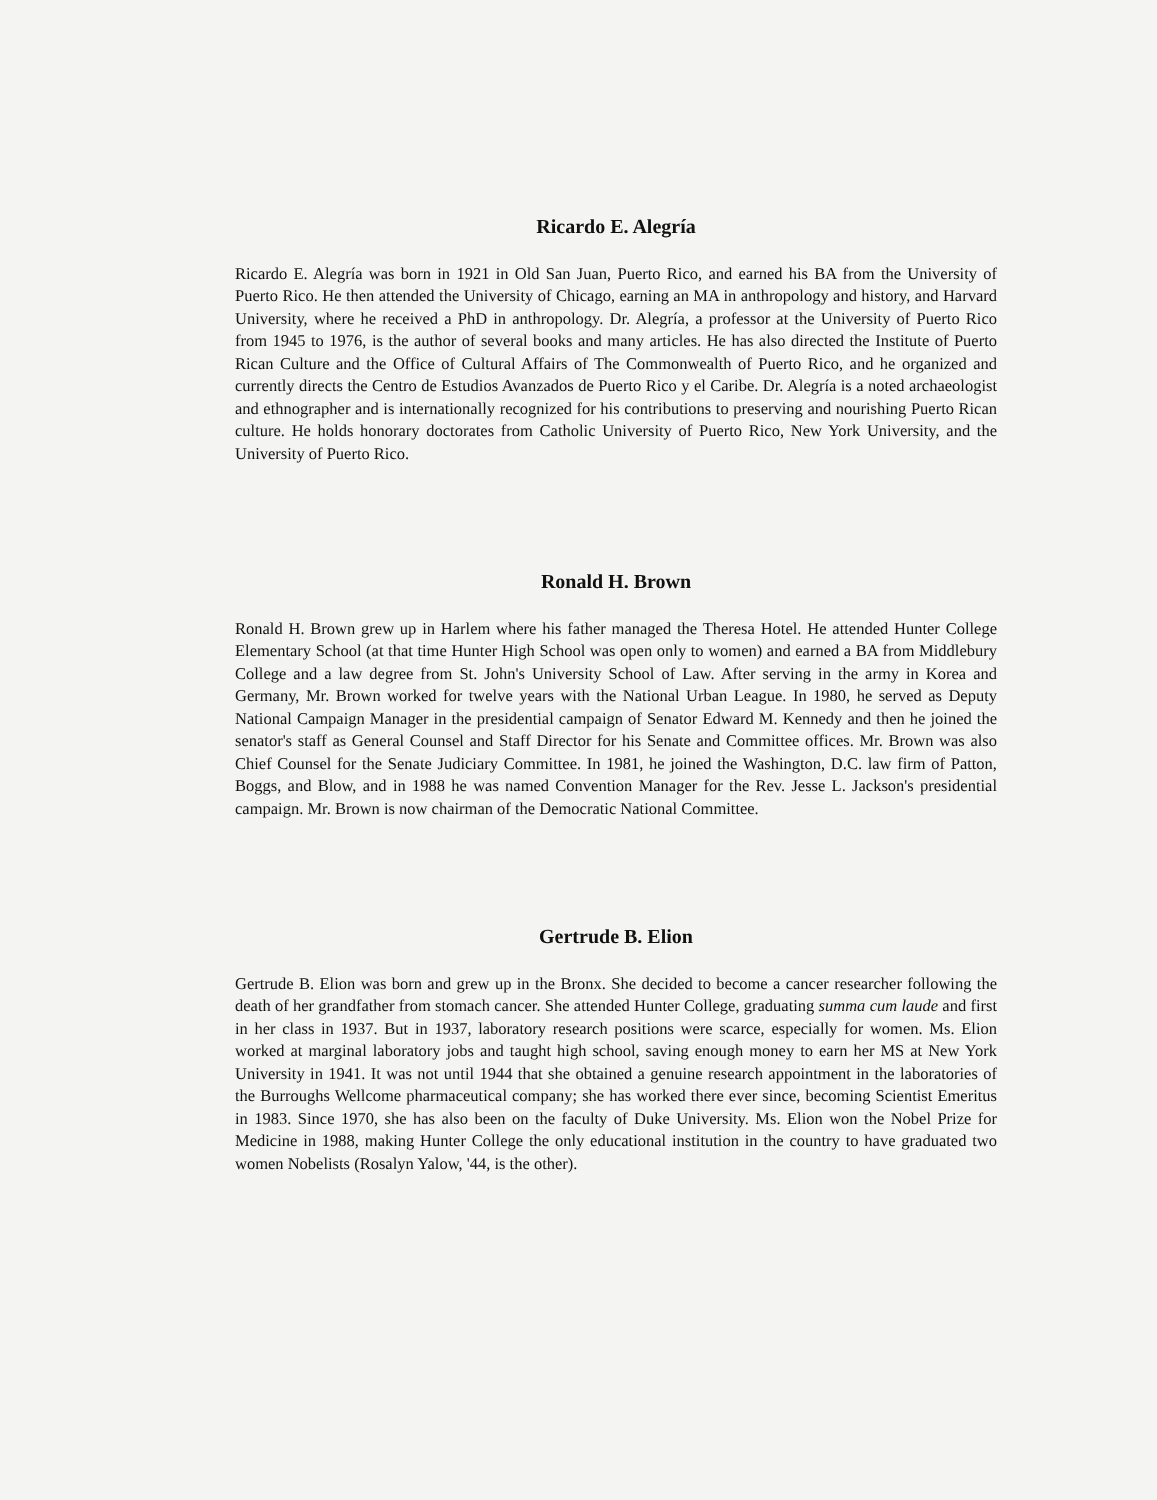Ricardo E. Alegría
Ricardo E. Alegría was born in 1921 in Old San Juan, Puerto Rico, and earned his BA from the University of Puerto Rico. He then attended the University of Chicago, earning an MA in anthropology and history, and Harvard University, where he received a PhD in anthropology. Dr. Alegría, a professor at the University of Puerto Rico from 1945 to 1976, is the author of several books and many articles. He has also directed the Institute of Puerto Rican Culture and the Office of Cultural Affairs of The Commonwealth of Puerto Rico, and he organized and currently directs the Centro de Estudios Avanzados de Puerto Rico y el Caribe. Dr. Alegría is a noted archaeologist and ethnographer and is internationally recognized for his contributions to preserving and nourishing Puerto Rican culture. He holds honorary doctorates from Catholic University of Puerto Rico, New York University, and the University of Puerto Rico.
Ronald H. Brown
Ronald H. Brown grew up in Harlem where his father managed the Theresa Hotel. He attended Hunter College Elementary School (at that time Hunter High School was open only to women) and earned a BA from Middlebury College and a law degree from St. John's University School of Law. After serving in the army in Korea and Germany, Mr. Brown worked for twelve years with the National Urban League. In 1980, he served as Deputy National Campaign Manager in the presidential campaign of Senator Edward M. Kennedy and then he joined the senator's staff as General Counsel and Staff Director for his Senate and Committee offices. Mr. Brown was also Chief Counsel for the Senate Judiciary Committee. In 1981, he joined the Washington, D.C. law firm of Patton, Boggs, and Blow, and in 1988 he was named Convention Manager for the Rev. Jesse L. Jackson's presidential campaign. Mr. Brown is now chairman of the Democratic National Committee.
Gertrude B. Elion
Gertrude B. Elion was born and grew up in the Bronx. She decided to become a cancer researcher following the death of her grandfather from stomach cancer. She attended Hunter College, graduating summa cum laude and first in her class in 1937. But in 1937, laboratory research positions were scarce, especially for women. Ms. Elion worked at marginal laboratory jobs and taught high school, saving enough money to earn her MS at New York University in 1941. It was not until 1944 that she obtained a genuine research appointment in the laboratories of the Burroughs Wellcome pharmaceutical company; she has worked there ever since, becoming Scientist Emeritus in 1983. Since 1970, she has also been on the faculty of Duke University. Ms. Elion won the Nobel Prize for Medicine in 1988, making Hunter College the only educational institution in the country to have graduated two women Nobelists (Rosalyn Yalow, '44, is the other).